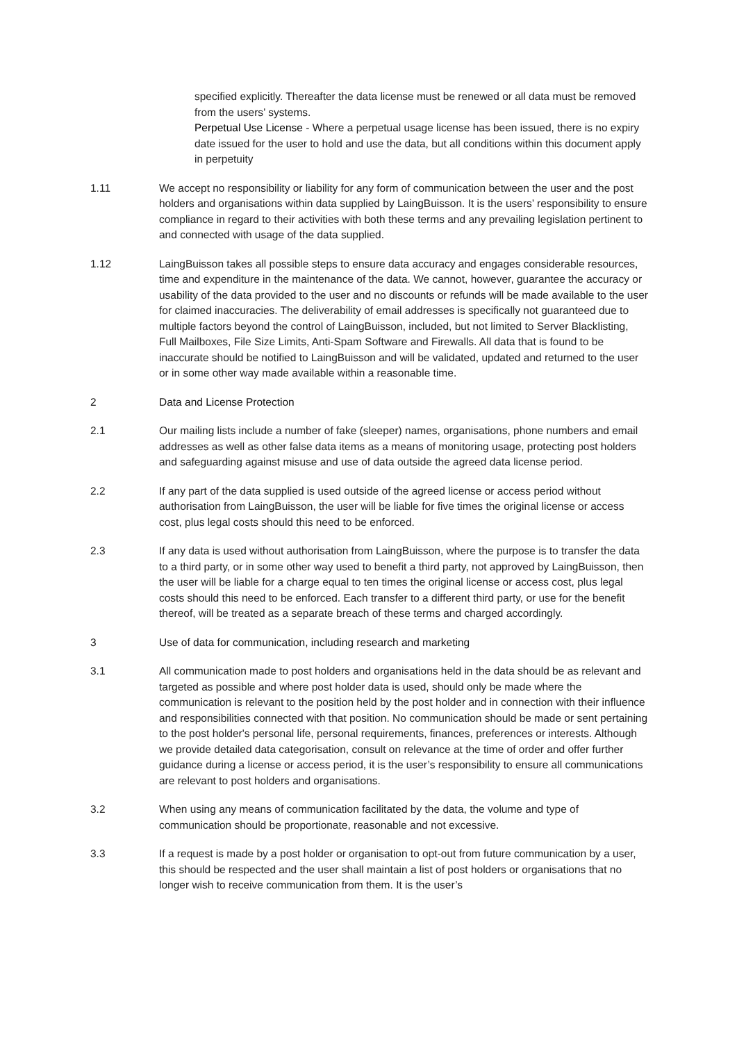specified explicitly. Thereafter the data license must be renewed or all data must be removed from the users’ systems.
Perpetual Use License - Where a perpetual usage license has been issued, there is no expiry date issued for the user to hold and use the data, but all conditions within this document apply in perpetuity
1.11 We accept no responsibility or liability for any form of communication between the user and the post holders and organisations within data supplied by LaingBuisson. It is the users’ responsibility to ensure compliance in regard to their activities with both these terms and any prevailing legislation pertinent to and connected with usage of the data supplied.
1.12 LaingBuisson takes all possible steps to ensure data accuracy and engages considerable resources, time and expenditure in the maintenance of the data. We cannot, however, guarantee the accuracy or usability of the data provided to the user and no discounts or refunds will be made available to the user for claimed inaccuracies. The deliverability of email addresses is specifically not guaranteed due to multiple factors beyond the control of LaingBuisson, included, but not limited to Server Blacklisting, Full Mailboxes, File Size Limits, Anti-Spam Software and Firewalls. All data that is found to be inaccurate should be notified to LaingBuisson and will be validated, updated and returned to the user or in some other way made available within a reasonable time.
2 Data and License Protection
2.1 Our mailing lists include a number of fake (sleeper) names, organisations, phone numbers and email addresses as well as other false data items as a means of monitoring usage, protecting post holders and safeguarding against misuse and use of data outside the agreed data license period.
2.2 If any part of the data supplied is used outside of the agreed license or access period without authorisation from LaingBuisson, the user will be liable for five times the original license or access cost, plus legal costs should this need to be enforced.
2.3 If any data is used without authorisation from LaingBuisson, where the purpose is to transfer the data to a third party, or in some other way used to benefit a third party, not approved by LaingBuisson, then the user will be liable for a charge equal to ten times the original license or access cost, plus legal costs should this need to be enforced. Each transfer to a different third party, or use for the benefit thereof, will be treated as a separate breach of these terms and charged accordingly.
3 Use of data for communication, including research and marketing
3.1 All communication made to post holders and organisations held in the data should be as relevant and targeted as possible and where post holder data is used, should only be made where the communication is relevant to the position held by the post holder and in connection with their influence and responsibilities connected with that position. No communication should be made or sent pertaining to the post holder's personal life, personal requirements, finances, preferences or interests. Although we provide detailed data categorisation, consult on relevance at the time of order and offer further guidance during a license or access period, it is the user’s responsibility to ensure all communications are relevant to post holders and organisations.
3.2 When using any means of communication facilitated by the data, the volume and type of communication should be proportionate, reasonable and not excessive.
3.3 If a request is made by a post holder or organisation to opt-out from future communication by a user, this should be respected and the user shall maintain a list of post holders or organisations that no longer wish to receive communication from them. It is the user’s